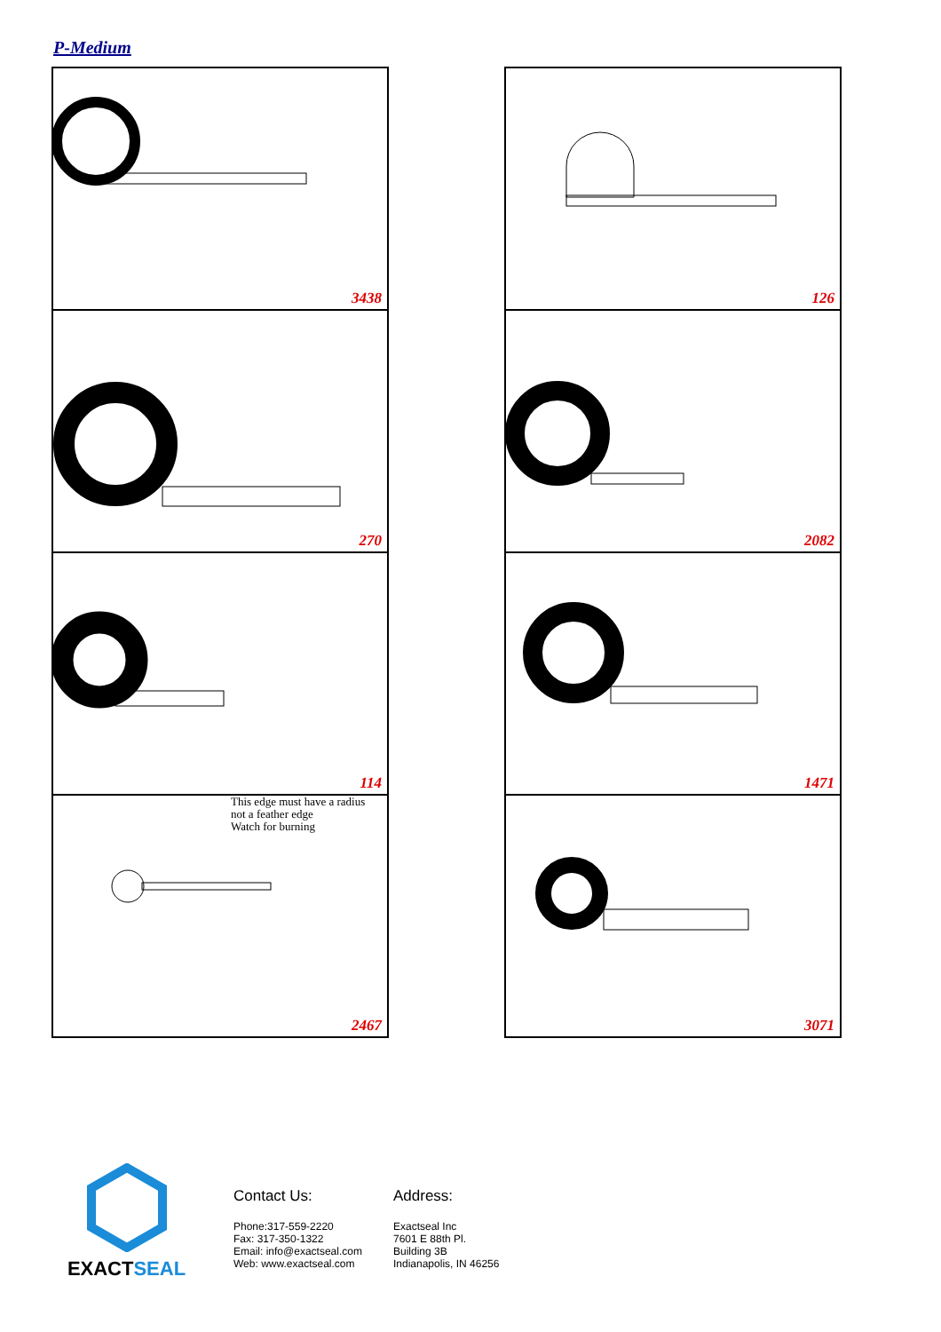P-Medium
3438
126
270
2082
114
1471
This edge must have a radius
not a feather edge
Watch for burning
2467
3071
EXACTSEAL
Contact Us:
Phone:317-559-2220
Fax: 317-350-1322
Email: info@exactseal.com
Web: www.exactseal.com
Address:
Exactseal Inc
7601 E 88th Pl.
Building 3B
Indianapolis, IN 46256